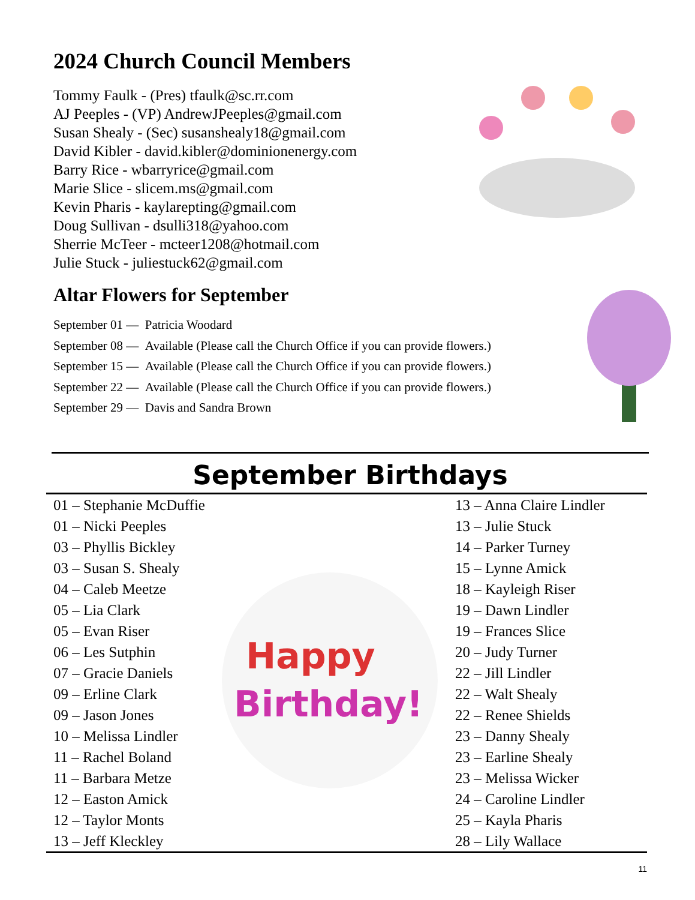2024 Church Council Members
Tommy Faulk - (Pres) tfaulk@sc.rr.com
AJ Peeples - (VP) AndrewJPeeples@gmail.com
Susan Shealy - (Sec) susanshealy18@gmail.com
David Kibler - david.kibler@dominionenergy.com
Barry Rice - wbarryrice@gmail.com
Marie Slice - slicem.ms@gmail.com
Kevin Pharis - kaylarepting@gmail.com
Doug Sullivan - dsulli318@yahoo.com
Sherrie McTeer - mcteer1208@hotmail.com
Julie Stuck - juliestuck62@gmail.com
Altar Flowers for September
| September 01 — | Patricia Woodard |
| September 08 — | Available (Please call the Church Office if you can provide flowers.) |
| September 15 — | Available (Please call the Church Office if you can provide flowers.) |
| September 22 — | Available (Please call the Church Office if you can provide flowers.) |
| September 29 — | Davis and Sandra Brown |
September Birthdays
01 – Stephanie McDuffie
01 – Nicki Peeples
03 – Phyllis Bickley
03 – Susan S. Shealy
04 – Caleb Meetze
05 – Lia Clark
05 – Evan Riser
06 – Les Sutphin
07 – Gracie Daniels
09 – Erline Clark
09 – Jason Jones
10 – Melissa Lindler
11 – Rachel Boland
11 – Barbara Metze
12 – Easton Amick
12 – Taylor Monts
13 – Jeff Kleckley
Happy
Birthday!
13 – Anna Claire Lindler
13 – Julie Stuck
14 – Parker Turney
15 – Lynne Amick
18 – Kayleigh Riser
19 – Dawn Lindler
19 – Frances Slice
20 – Judy Turner
22 – Jill Lindler
22 – Walt Shealy
22 – Renee Shields
23 – Danny Shealy
23 – Earline Shealy
23 – Melissa Wicker
24 – Caroline Lindler
25 – Kayla Pharis
28 – Lily Wallace
11